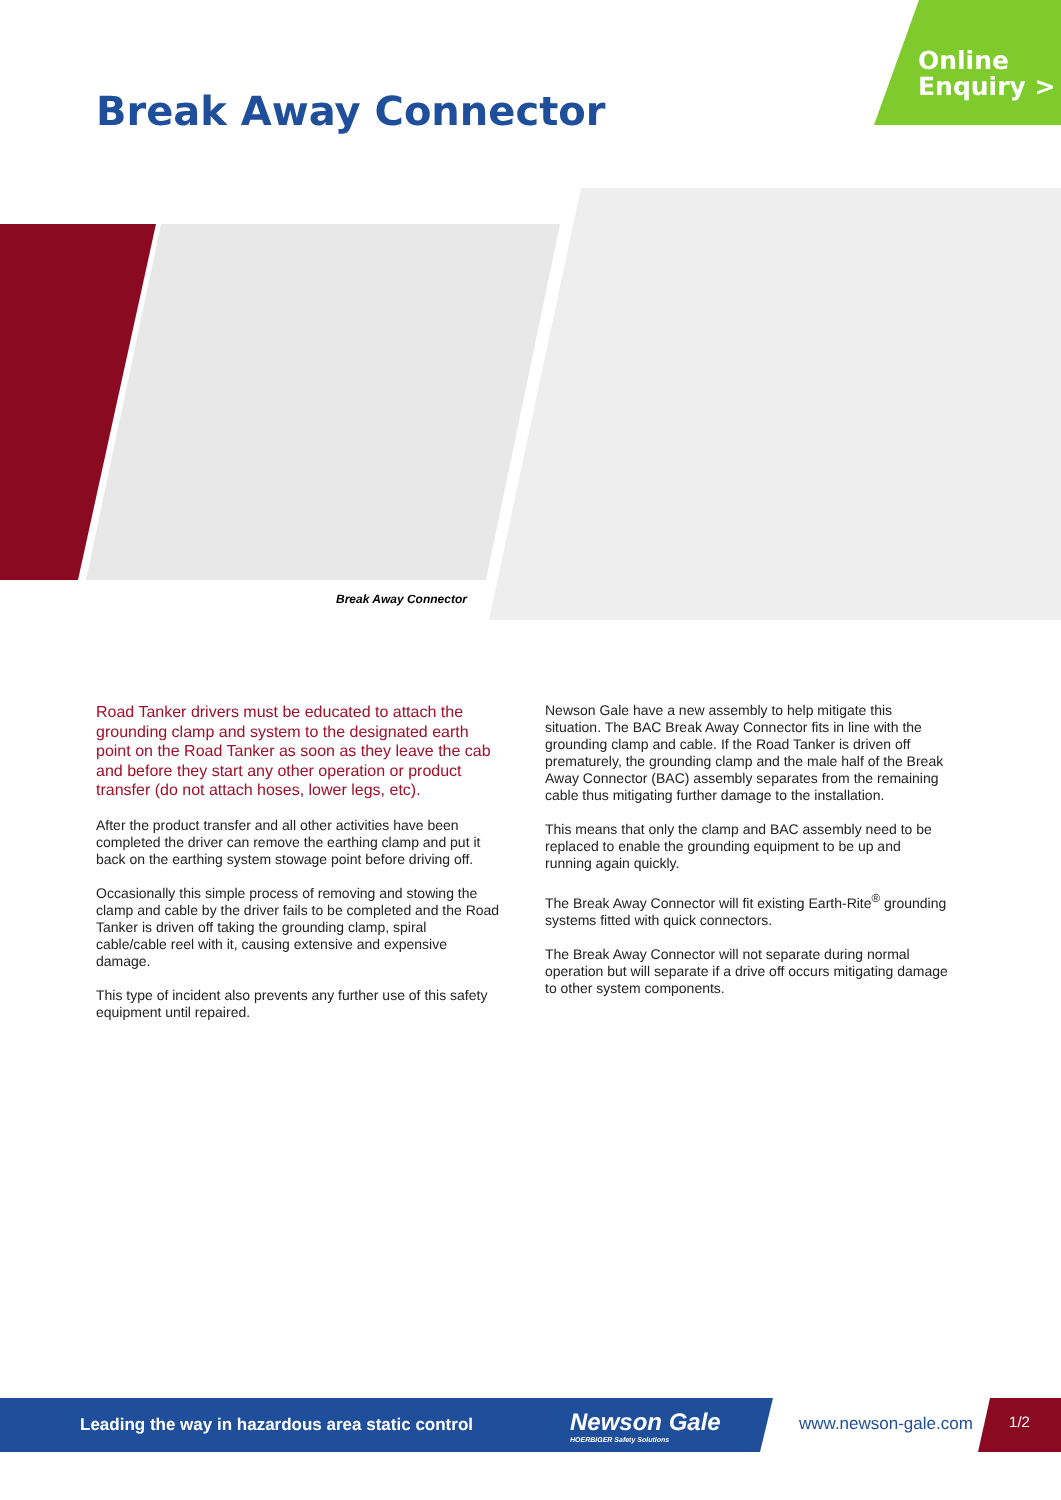Online
Enquiry >
Break Away Connector
Break Away Connector
Road Tanker drivers must be educated to attach the grounding clamp and system to the designated earth point on the Road Tanker as soon as they leave the cab and before they start any other operation or product transfer (do not attach hoses, lower legs, etc).
After the product transfer and all other activities have been completed the driver can remove the earthing clamp and put it back on the earthing system stowage point before driving off.
Occasionally this simple process of removing and stowing the clamp and cable by the driver fails to be completed and the Road Tanker is driven off taking the grounding clamp, spiral cable/cable reel with it, causing extensive and expensive damage.
This type of incident also prevents any further use of this safety equipment until repaired.
Newson Gale have a new assembly to help mitigate this situation. The BAC Break Away Connector fits in line with the grounding clamp and cable. If the Road Tanker is driven off prematurely, the grounding clamp and the male half of the Break Away Connector (BAC) assembly separates from the remaining cable thus mitigating further damage to the installation.
This means that only the clamp and BAC assembly need to be replaced to enable the grounding equipment to be up and running again quickly.
The Break Away Connector will fit existing Earth-Rite<sup>®</sup> grounding systems fitted with quick connectors.
The Break Away Connector will not separate during normal operation but will separate if a drive off occurs mitigating damage to other system components.
Leading the way in hazardous area static control Newson Gale
HOERBIGER Safety Solutions
www.newson-gale.com
1/2